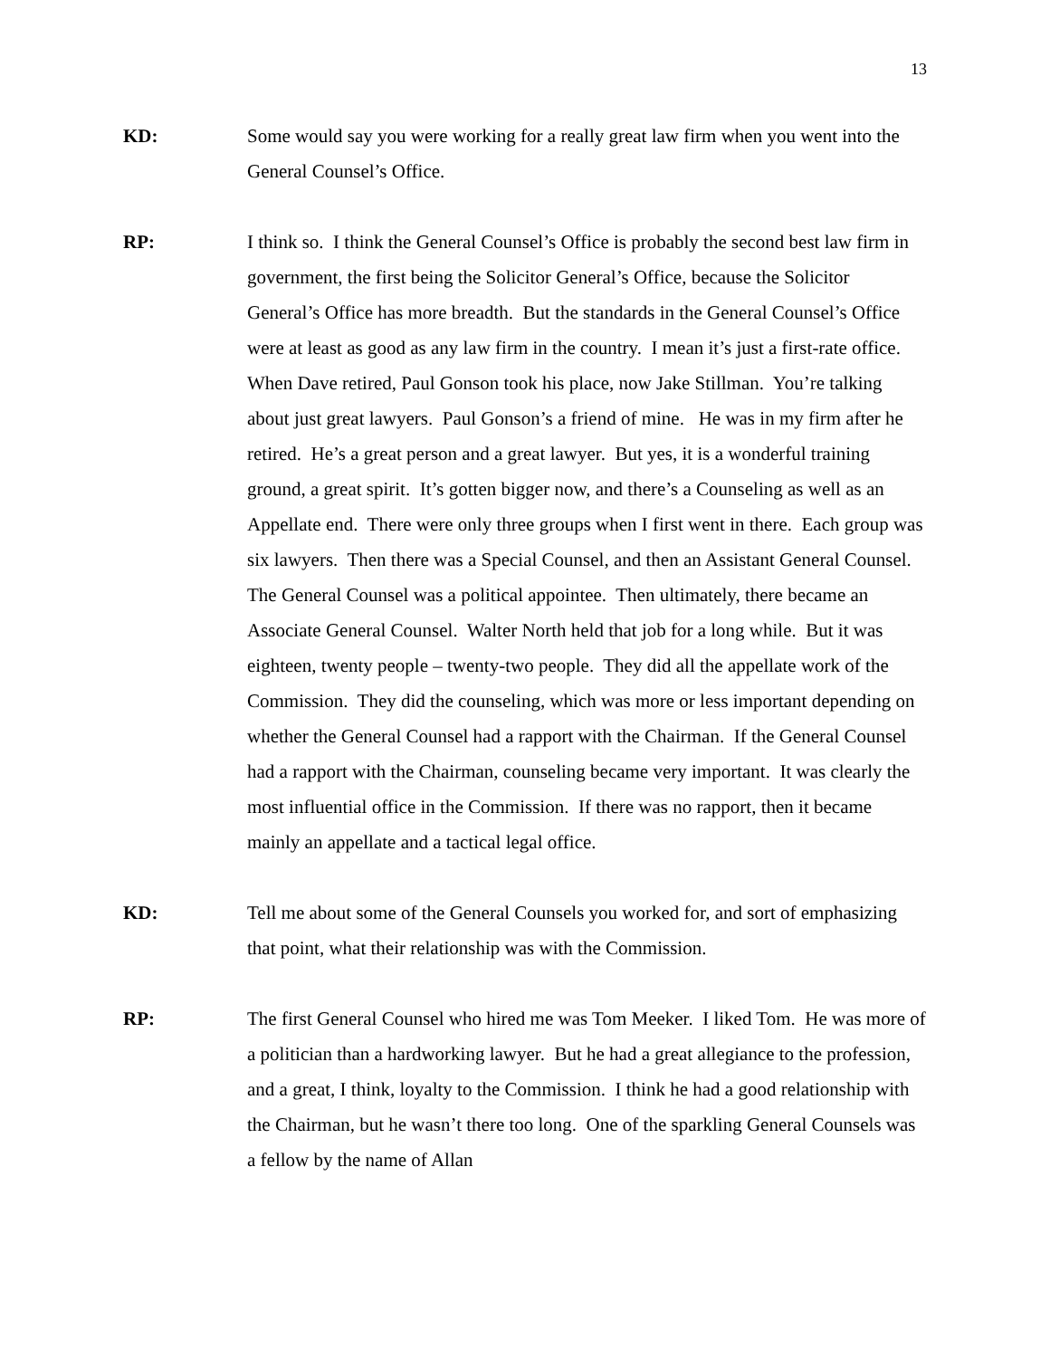13
KD: Some would say you were working for a really great law firm when you went into the General Counsel’s Office.
RP: I think so. I think the General Counsel’s Office is probably the second best law firm in government, the first being the Solicitor General’s Office, because the Solicitor General’s Office has more breadth. But the standards in the General Counsel’s Office were at least as good as any law firm in the country. I mean it’s just a first-rate office. When Dave retired, Paul Gonson took his place, now Jake Stillman. You’re talking about just great lawyers. Paul Gonson’s a friend of mine. He was in my firm after he retired. He’s a great person and a great lawyer. But yes, it is a wonderful training ground, a great spirit. It’s gotten bigger now, and there’s a Counseling as well as an Appellate end. There were only three groups when I first went in there. Each group was six lawyers. Then there was a Special Counsel, and then an Assistant General Counsel. The General Counsel was a political appointee. Then ultimately, there became an Associate General Counsel. Walter North held that job for a long while. But it was eighteen, twenty people – twenty-two people. They did all the appellate work of the Commission. They did the counseling, which was more or less important depending on whether the General Counsel had a rapport with the Chairman. If the General Counsel had a rapport with the Chairman, counseling became very important. It was clearly the most influential office in the Commission. If there was no rapport, then it became mainly an appellate and a tactical legal office.
KD: Tell me about some of the General Counsels you worked for, and sort of emphasizing that point, what their relationship was with the Commission.
RP: The first General Counsel who hired me was Tom Meeker. I liked Tom. He was more of a politician than a hardworking lawyer. But he had a great allegiance to the profession, and a great, I think, loyalty to the Commission. I think he had a good relationship with the Chairman, but he wasn’t there too long. One of the sparkling General Counsels was a fellow by the name of Allan